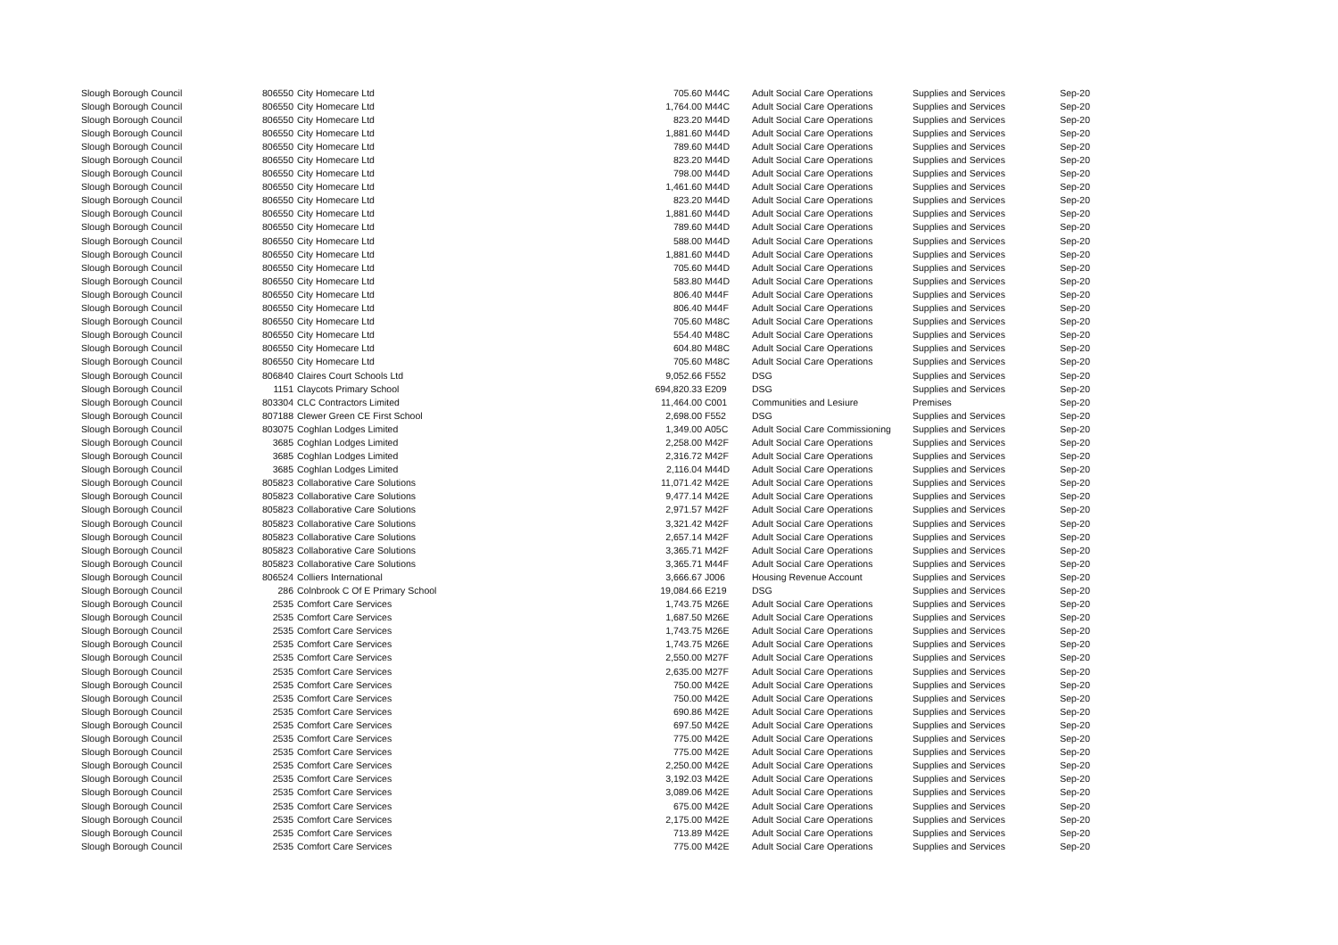| Slough Borough Council | 806550 | City Homecare Ltd | 705.60 | M44C | Adult Social Care Operations | Supplies and Services | Sep-20 |
| Slough Borough Council | 806550 | City Homecare Ltd | 1,764.00 | M44C | Adult Social Care Operations | Supplies and Services | Sep-20 |
| Slough Borough Council | 806550 | City Homecare Ltd | 823.20 | M44D | Adult Social Care Operations | Supplies and Services | Sep-20 |
| Slough Borough Council | 806550 | City Homecare Ltd | 1,881.60 | M44D | Adult Social Care Operations | Supplies and Services | Sep-20 |
| Slough Borough Council | 806550 | City Homecare Ltd | 789.60 | M44D | Adult Social Care Operations | Supplies and Services | Sep-20 |
| Slough Borough Council | 806550 | City Homecare Ltd | 823.20 | M44D | Adult Social Care Operations | Supplies and Services | Sep-20 |
| Slough Borough Council | 806550 | City Homecare Ltd | 798.00 | M44D | Adult Social Care Operations | Supplies and Services | Sep-20 |
| Slough Borough Council | 806550 | City Homecare Ltd | 1,461.60 | M44D | Adult Social Care Operations | Supplies and Services | Sep-20 |
| Slough Borough Council | 806550 | City Homecare Ltd | 823.20 | M44D | Adult Social Care Operations | Supplies and Services | Sep-20 |
| Slough Borough Council | 806550 | City Homecare Ltd | 1,881.60 | M44D | Adult Social Care Operations | Supplies and Services | Sep-20 |
| Slough Borough Council | 806550 | City Homecare Ltd | 789.60 | M44D | Adult Social Care Operations | Supplies and Services | Sep-20 |
| Slough Borough Council | 806550 | City Homecare Ltd | 588.00 | M44D | Adult Social Care Operations | Supplies and Services | Sep-20 |
| Slough Borough Council | 806550 | City Homecare Ltd | 1,881.60 | M44D | Adult Social Care Operations | Supplies and Services | Sep-20 |
| Slough Borough Council | 806550 | City Homecare Ltd | 705.60 | M44D | Adult Social Care Operations | Supplies and Services | Sep-20 |
| Slough Borough Council | 806550 | City Homecare Ltd | 583.80 | M44D | Adult Social Care Operations | Supplies and Services | Sep-20 |
| Slough Borough Council | 806550 | City Homecare Ltd | 806.40 | M44F | Adult Social Care Operations | Supplies and Services | Sep-20 |
| Slough Borough Council | 806550 | City Homecare Ltd | 806.40 | M44F | Adult Social Care Operations | Supplies and Services | Sep-20 |
| Slough Borough Council | 806550 | City Homecare Ltd | 705.60 | M48C | Adult Social Care Operations | Supplies and Services | Sep-20 |
| Slough Borough Council | 806550 | City Homecare Ltd | 554.40 | M48C | Adult Social Care Operations | Supplies and Services | Sep-20 |
| Slough Borough Council | 806550 | City Homecare Ltd | 604.80 | M48C | Adult Social Care Operations | Supplies and Services | Sep-20 |
| Slough Borough Council | 806550 | City Homecare Ltd | 705.60 | M48C | Adult Social Care Operations | Supplies and Services | Sep-20 |
| Slough Borough Council | 806840 | Claires Court Schools Ltd | 9,052.66 | F552 | DSG | Supplies and Services | Sep-20 |
| Slough Borough Council | 1151 | Claycots Primary School | 694,820.33 | E209 | DSG | Supplies and Services | Sep-20 |
| Slough Borough Council | 803304 | CLC Contractors Limited | 11,464.00 | C001 | Communities and Lesiure | Premises | Sep-20 |
| Slough Borough Council | 807188 | Clewer Green CE First School | 2,698.00 | F552 | DSG | Supplies and Services | Sep-20 |
| Slough Borough Council | 803075 | Coghlan Lodges Limited | 1,349.00 | A05C | Adult Social Care Commissioning | Supplies and Services | Sep-20 |
| Slough Borough Council | 3685 | Coghlan Lodges Limited | 2,258.00 | M42F | Adult Social Care Operations | Supplies and Services | Sep-20 |
| Slough Borough Council | 3685 | Coghlan Lodges Limited | 2,316.72 | M42F | Adult Social Care Operations | Supplies and Services | Sep-20 |
| Slough Borough Council | 3685 | Coghlan Lodges Limited | 2,116.04 | M44D | Adult Social Care Operations | Supplies and Services | Sep-20 |
| Slough Borough Council | 805823 | Collaborative Care Solutions | 11,071.42 | M42E | Adult Social Care Operations | Supplies and Services | Sep-20 |
| Slough Borough Council | 805823 | Collaborative Care Solutions | 9,477.14 | M42E | Adult Social Care Operations | Supplies and Services | Sep-20 |
| Slough Borough Council | 805823 | Collaborative Care Solutions | 2,971.57 | M42F | Adult Social Care Operations | Supplies and Services | Sep-20 |
| Slough Borough Council | 805823 | Collaborative Care Solutions | 3,321.42 | M42F | Adult Social Care Operations | Supplies and Services | Sep-20 |
| Slough Borough Council | 805823 | Collaborative Care Solutions | 2,657.14 | M42F | Adult Social Care Operations | Supplies and Services | Sep-20 |
| Slough Borough Council | 805823 | Collaborative Care Solutions | 3,365.71 | M42F | Adult Social Care Operations | Supplies and Services | Sep-20 |
| Slough Borough Council | 805823 | Collaborative Care Solutions | 3,365.71 | M44F | Adult Social Care Operations | Supplies and Services | Sep-20 |
| Slough Borough Council | 806524 | Colliers International | 3,666.67 | J006 | Housing Revenue Account | Supplies and Services | Sep-20 |
| Slough Borough Council | 286 | Colnbrook C Of E Primary School | 19,084.66 | E219 | DSG | Supplies and Services | Sep-20 |
| Slough Borough Council | 2535 | Comfort Care Services | 1,743.75 | M26E | Adult Social Care Operations | Supplies and Services | Sep-20 |
| Slough Borough Council | 2535 | Comfort Care Services | 1,687.50 | M26E | Adult Social Care Operations | Supplies and Services | Sep-20 |
| Slough Borough Council | 2535 | Comfort Care Services | 1,743.75 | M26E | Adult Social Care Operations | Supplies and Services | Sep-20 |
| Slough Borough Council | 2535 | Comfort Care Services | 1,743.75 | M26E | Adult Social Care Operations | Supplies and Services | Sep-20 |
| Slough Borough Council | 2535 | Comfort Care Services | 2,550.00 | M27F | Adult Social Care Operations | Supplies and Services | Sep-20 |
| Slough Borough Council | 2535 | Comfort Care Services | 2,635.00 | M27F | Adult Social Care Operations | Supplies and Services | Sep-20 |
| Slough Borough Council | 2535 | Comfort Care Services | 750.00 | M42E | Adult Social Care Operations | Supplies and Services | Sep-20 |
| Slough Borough Council | 2535 | Comfort Care Services | 750.00 | M42E | Adult Social Care Operations | Supplies and Services | Sep-20 |
| Slough Borough Council | 2535 | Comfort Care Services | 690.86 | M42E | Adult Social Care Operations | Supplies and Services | Sep-20 |
| Slough Borough Council | 2535 | Comfort Care Services | 697.50 | M42E | Adult Social Care Operations | Supplies and Services | Sep-20 |
| Slough Borough Council | 2535 | Comfort Care Services | 775.00 | M42E | Adult Social Care Operations | Supplies and Services | Sep-20 |
| Slough Borough Council | 2535 | Comfort Care Services | 775.00 | M42E | Adult Social Care Operations | Supplies and Services | Sep-20 |
| Slough Borough Council | 2535 | Comfort Care Services | 2,250.00 | M42E | Adult Social Care Operations | Supplies and Services | Sep-20 |
| Slough Borough Council | 2535 | Comfort Care Services | 3,192.03 | M42E | Adult Social Care Operations | Supplies and Services | Sep-20 |
| Slough Borough Council | 2535 | Comfort Care Services | 3,089.06 | M42E | Adult Social Care Operations | Supplies and Services | Sep-20 |
| Slough Borough Council | 2535 | Comfort Care Services | 675.00 | M42E | Adult Social Care Operations | Supplies and Services | Sep-20 |
| Slough Borough Council | 2535 | Comfort Care Services | 2,175.00 | M42E | Adult Social Care Operations | Supplies and Services | Sep-20 |
| Slough Borough Council | 2535 | Comfort Care Services | 713.89 | M42E | Adult Social Care Operations | Supplies and Services | Sep-20 |
| Slough Borough Council | 2535 | Comfort Care Services | 775.00 | M42E | Adult Social Care Operations | Supplies and Services | Sep-20 |